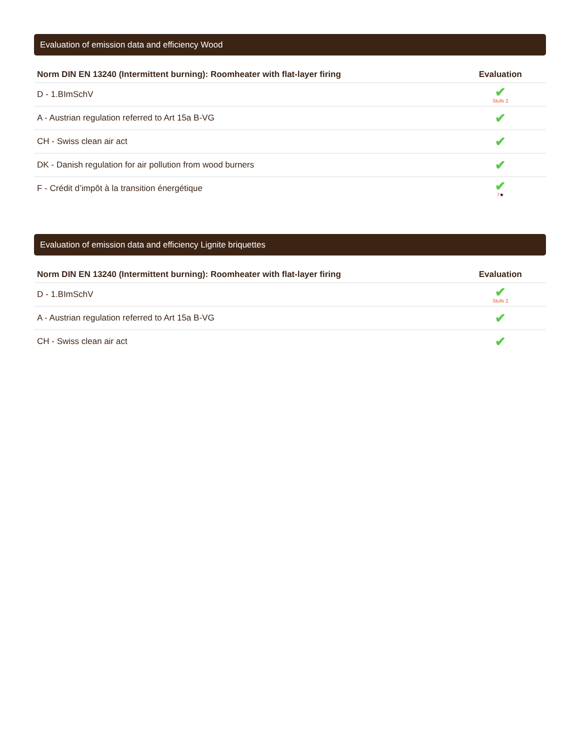Evaluation of emission data and efficiency Wood
| Norm DIN EN 13240 (Intermittent burning): Roomheater with flat-layer firing | Evaluation |
| --- | --- |
| D - 1.BImSchV | ✔ Stufe 2 |
| A - Austrian regulation referred to Art 15a B-VG | ✔ |
| CH - Swiss clean air act | ✔ |
| DK - Danish regulation for air pollution from wood burners | ✔ |
| F - Crédit d’impôt à la transition énergétique | ✔ 7 ★ |
Evaluation of emission data and efficiency Lignite briquettes
| Norm DIN EN 13240 (Intermittent burning): Roomheater with flat-layer firing | Evaluation |
| --- | --- |
| D - 1.BImSchV | ✔ Stufe 2 |
| A - Austrian regulation referred to Art 15a B-VG | ✔ |
| CH - Swiss clean air act | ✔ |